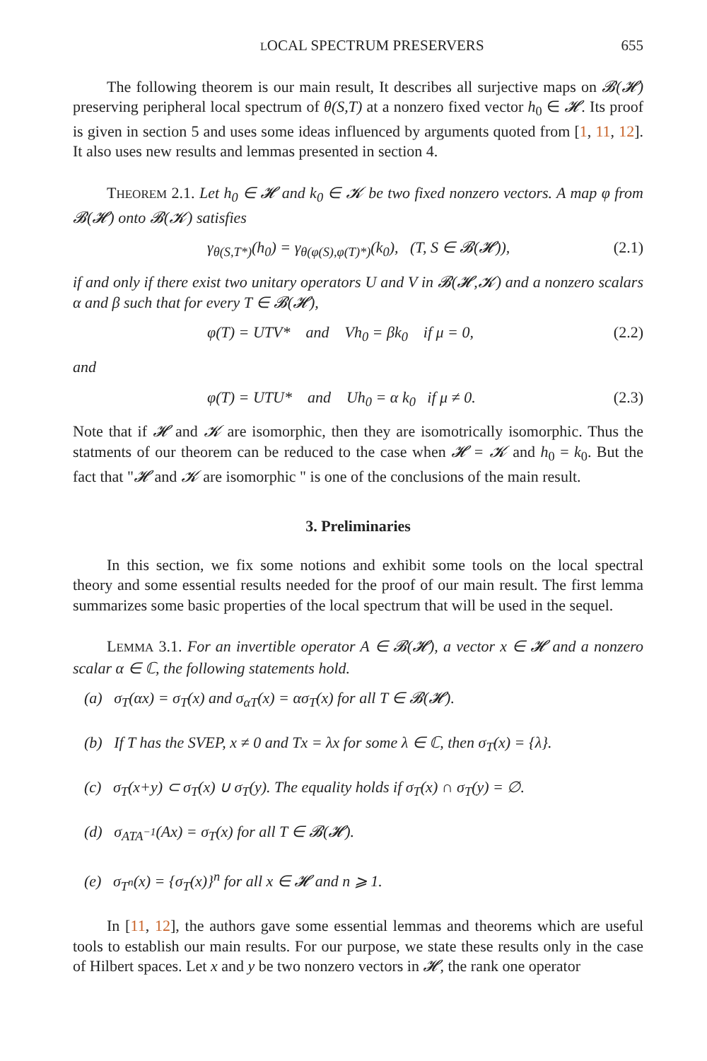LOCAL SPECTRUM PRESERVERS 655
The following theorem is our main result, It describes all surjective maps on 𝓑(𝓗) preserving peripheral local spectrum of θ(S,T) at a nonzero fixed vector h<sub>0</sub> ∈ 𝓗. Its proof is given in section 5 and uses some ideas influenced by arguments quoted from [1, 11, 12]. It also uses new results and lemmas presented in section 4.
THEOREM 2.1. Let h<sub>0</sub> ∈ 𝓗 and k<sub>0</sub> ∈ 𝓚 be two fixed nonzero vectors. A map φ from 𝓑(𝓗) onto 𝓑(𝓚) satisfies
γ<sub>θ(S,T*)</sub>(h<sub>0</sub>) = γ<sub>θ(φ(S),φ(T)*)</sub>(k<sub>0</sub>), (T, S ∈ 𝓑(𝓗)), (2.1)
if and only if there exist two unitary operators U and V in 𝓑(𝓗,𝓚) and a nonzero scalars α and β such that for every T ∈ 𝓑(𝓗),
φ(T) = UTV* and Vh<sub>0</sub> = βk<sub>0</sub> if μ = 0, (2.2)
and
φ(T) = UTU* and Uh<sub>0</sub> = α k<sub>0</sub> if μ ≠ 0. (2.3)
Note that if 𝓗 and 𝓚 are isomorphic, then they are isomotrically isomorphic. Thus the statments of our theorem can be reduced to the case when 𝓗 = 𝓚 and h<sub>0</sub> = k<sub>0</sub>. But the fact that "𝓗 and 𝓚 are isomorphic " is one of the conclusions of the main result.
3. Preliminaries
In this section, we fix some notions and exhibit some tools on the local spectral theory and some essential results needed for the proof of our main result. The first lemma summarizes some basic properties of the local spectrum that will be used in the sequel.
LEMMA 3.1. For an invertible operator A ∈ 𝓑(𝓗), a vector x ∈ 𝓗 and a nonzero scalar α ∈ ℂ, the following statements hold.
(a) σ<sub>T</sub>(αx) = σ<sub>T</sub>(x) and σ<sub>αT</sub>(x) = ασ<sub>T</sub>(x) for all T ∈ 𝓑(𝓗).
(b) If T has the SVEP, x ≠ 0 and Tx = λx for some λ ∈ ℂ, then σ<sub>T</sub>(x) = {λ}.
(c) σ<sub>T</sub>(x+y) ⊂ σ<sub>T</sub>(x) ∪ σ<sub>T</sub>(y). The equality holds if σ<sub>T</sub>(x) ∩ σ<sub>T</sub>(y) = ∅.
(d) σ<sub>ATA<sup>−1</sup></sub>(Ax) = σ<sub>T</sub>(x) for all T ∈ 𝓑(𝓗).
(e) σ<sub>T<sup>n</sup></sub>(x) = {σ<sub>T</sub>(x)}<sup>n</sup> for all x ∈ 𝓗 and n ⩾ 1.
In [11, 12], the authors gave some essential lemmas and theorems which are useful tools to establish our main results. For our purpose, we state these results only in the case of Hilbert spaces. Let x and y be two nonzero vectors in 𝓗, the rank one operator